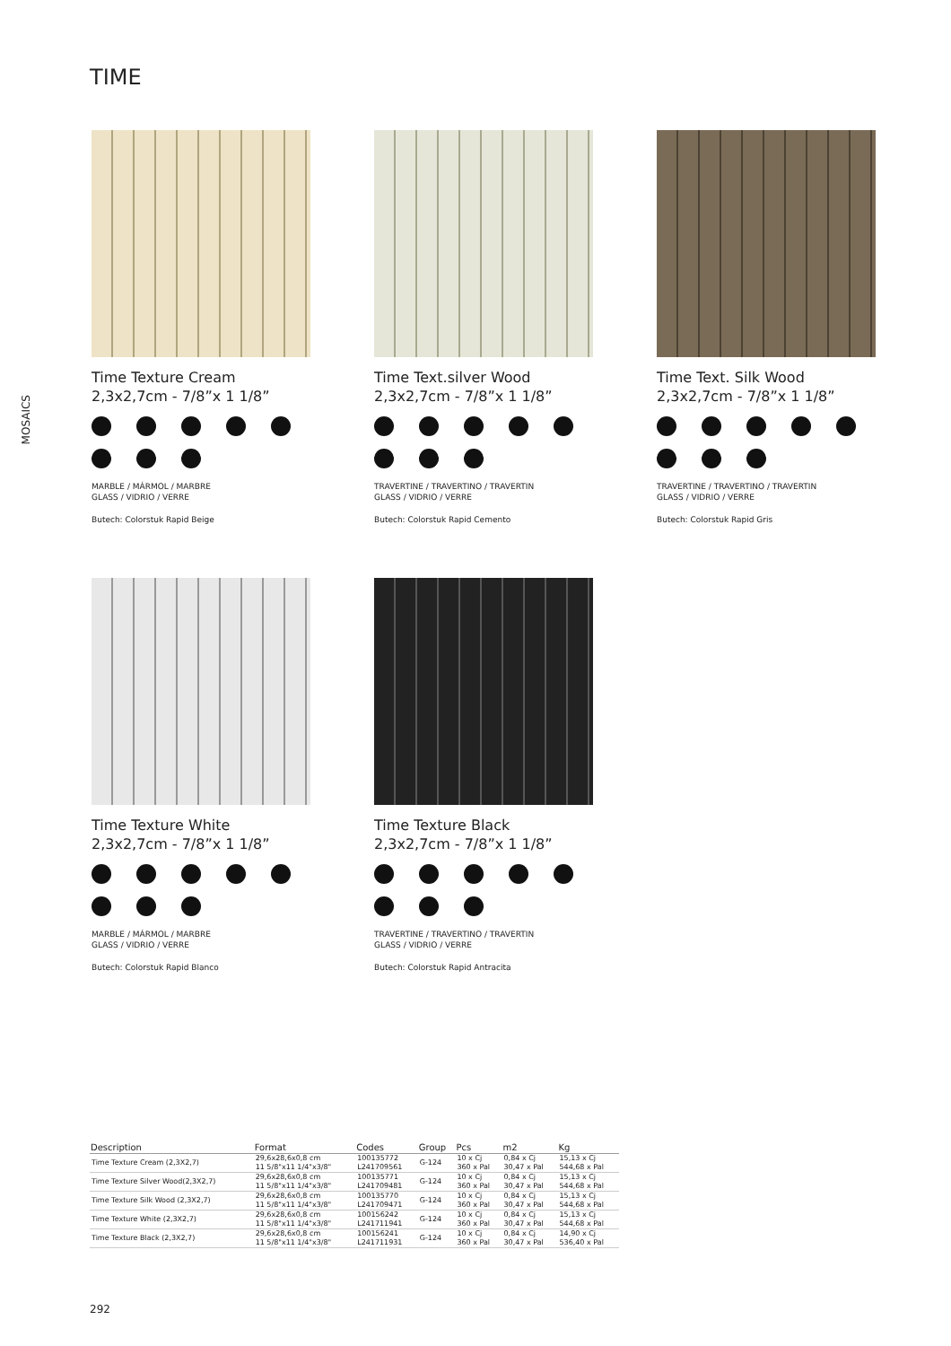TIME
MOSAICS
Time Texture Cream
2,3x2,7cm - 7/8”x 1 1/8”
MARBLE / MÁRMOL / MARBRE
GLASS / VIDRIO / VERRE
Butech: Colorstuk Rapid Beige
Time Text.silver Wood
2,3x2,7cm - 7/8”x 1 1/8”
TRAVERTINE / TRAVERTINO / TRAVERTIN
GLASS / VIDRIO / VERRE
Butech: Colorstuk Rapid Cemento
Time Text. Silk Wood
2,3x2,7cm - 7/8”x 1 1/8”
TRAVERTINE / TRAVERTINO / TRAVERTIN
GLASS / VIDRIO / VERRE
Butech: Colorstuk Rapid Gris
Time Texture White
2,3x2,7cm - 7/8”x 1 1/8”
MARBLE / MÁRMOL / MARBRE
GLASS / VIDRIO / VERRE
Butech: Colorstuk Rapid Blanco
Time Texture Black
2,3x2,7cm - 7/8”x 1 1/8”
TRAVERTINE / TRAVERTINO / TRAVERTIN
GLASS / VIDRIO / VERRE
Butech: Colorstuk Rapid Antracita
| Description | Format | Codes | Group | Pcs | m2 | Kg |
| --- | --- | --- | --- | --- | --- | --- |
| Time Texture Cream (2,3X2,7) | 29,6x28,6x0,8 cm 11 5/8"x11 1/4"x3/8" | 100135772 L241709561 | G-124 | 10 x Cj 360 x Pal | 0,84 x Cj 30,47 x Pal | 15,13 x Cj 544,68 x Pal |
| Time Texture Silver Wood(2,3X2,7) | 29,6x28,6x0,8 cm 11 5/8"x11 1/4"x3/8" | 100135771 L241709481 | G-124 | 10 x Cj 360 x Pal | 0,84 x Cj 30,47 x Pal | 15,13 x Cj 544,68 x Pal |
| Time Texture Silk Wood (2,3X2,7) | 29,6x28,6x0,8 cm 11 5/8"x11 1/4"x3/8" | 100135770 L241709471 | G-124 | 10 x Cj 360 x Pal | 0,84 x Cj 30,47 x Pal | 15,13 x Cj 544,68 x Pal |
| Time Texture White (2,3X2,7) | 29,6x28,6x0,8 cm 11 5/8"x11 1/4"x3/8" | 100156242 L241711941 | G-124 | 10 x Cj 360 x Pal | 0,84 x Cj 30,47 x Pal | 15,13 x Cj 544,68 x Pal |
| Time Texture Black (2,3X2,7) | 29,6x28,6x0,8 cm 11 5/8"x11 1/4"x3/8" | 100156241 L241711931 | G-124 | 10 x Cj 360 x Pal | 0,84 x Cj 30,47 x Pal | 14,90 x Cj 536,40 x Pal |
292